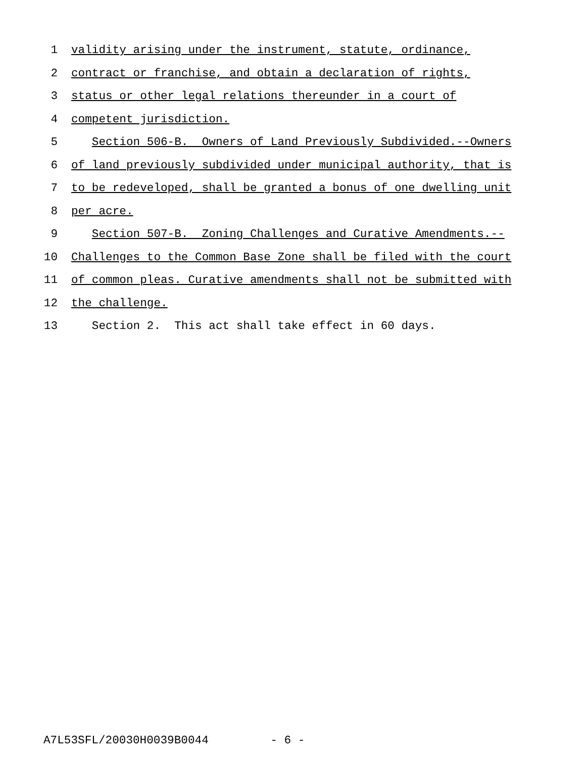1 validity arising under the instrument, statute, ordinance,
2 contract or franchise, and obtain a declaration of rights,
3 status or other legal relations thereunder in a court of
4 competent jurisdiction.
5 Section 506-B. Owners of Land Previously Subdivided.--Owners
6 of land previously subdivided under municipal authority, that is
7 to be redeveloped, shall be granted a bonus of one dwelling unit
8 per acre.
9 Section 507-B. Zoning Challenges and Curative Amendments.--
10 Challenges to the Common Base Zone shall be filed with the court
11 of common pleas. Curative amendments shall not be submitted with
12 the challenge.
13 Section 2. This act shall take effect in 60 days.
A7L53SFL/20030H0039B0044 - 6 -